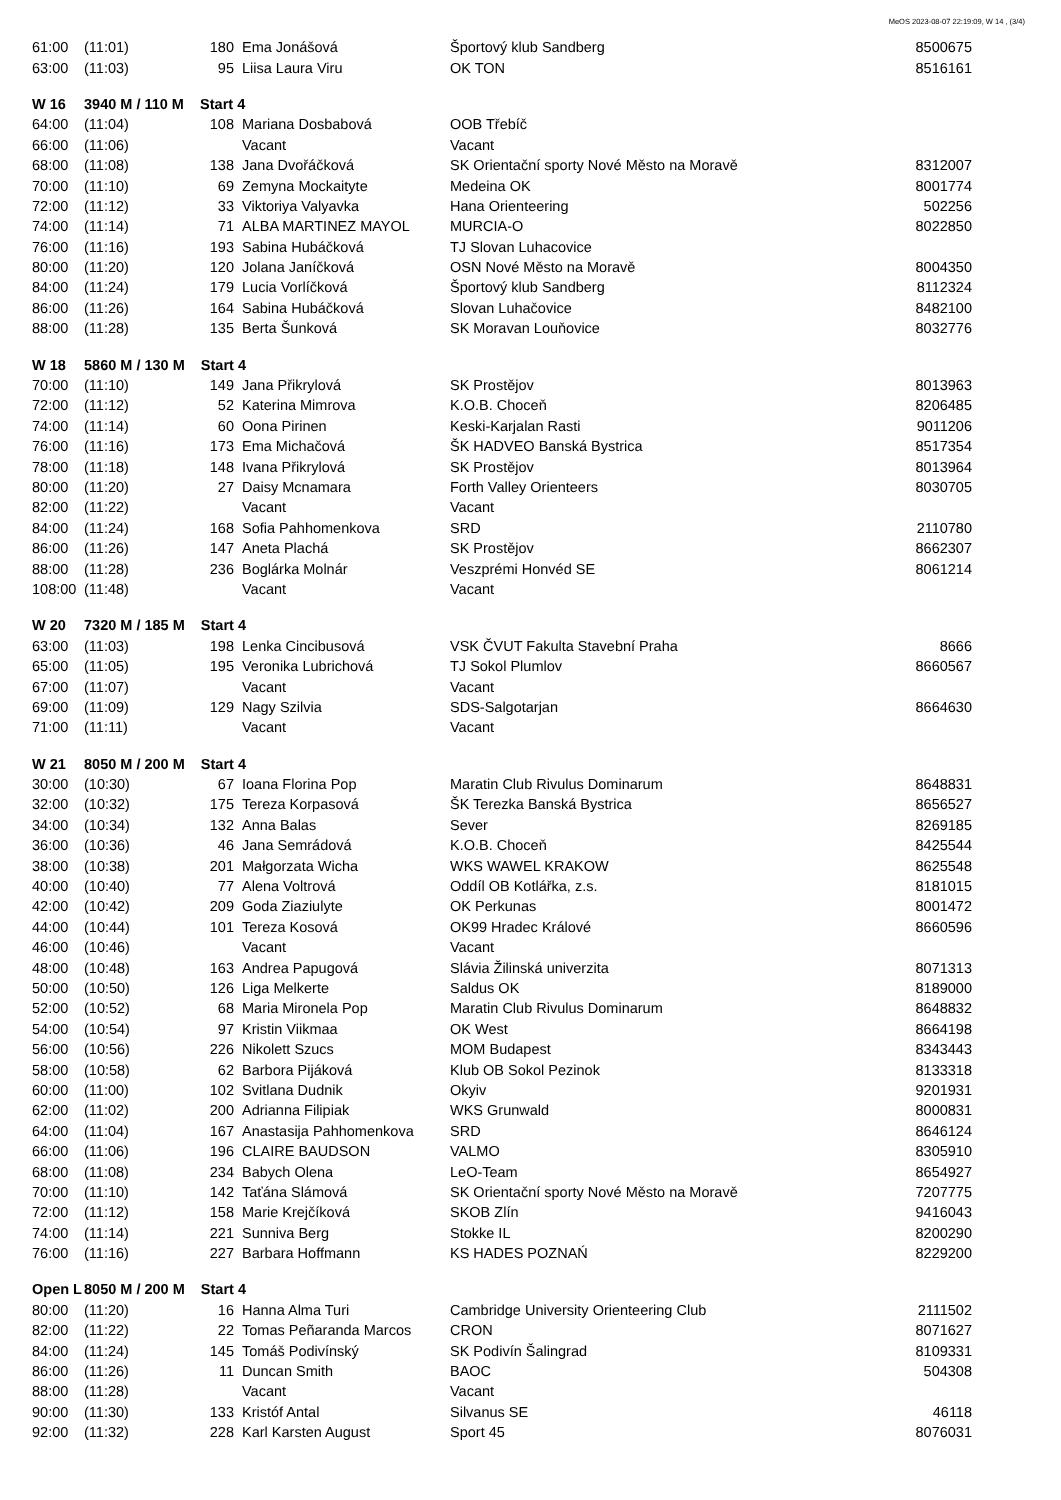MeOS 2023-08-07 22:19:09, W 14 , (3/4)
| 61:00 | (11:01) | 180 | Ema Jonášová | Športový klub Sandberg | 8500675 |
| 63:00 | (11:03) | 95 | Liisa Laura Viru | OK TON | 8516161 |
| W 16 | 3940 M / 110 M Start 4 | | | | |
| 64:00 | (11:04) | 108 | Mariana Dosbabová | OOB Třebíč | |
| 66:00 | (11:06) | | Vacant | Vacant | |
| 68:00 | (11:08) | 138 | Jana Dvořáčková | SK Orientační sporty Nové Město na Moravě | 8312007 |
| 70:00 | (11:10) | 69 | Zemyna Mockaityte | Medeina OK | 8001774 |
| 72:00 | (11:12) | 33 | Viktoriya Valyavka | Hana Orienteering | 502256 |
| 74:00 | (11:14) | 71 | ALBA MARTINEZ MAYOL | MURCIA-O | 8022850 |
| 76:00 | (11:16) | 193 | Sabina Hubáčková | TJ Slovan Luhacovice | |
| 80:00 | (11:20) | 120 | Jolana Janíčková | OSN Nové Město na Moravě | 8004350 |
| 84:00 | (11:24) | 179 | Lucia Vorlíčková | Športový klub Sandberg | 8112324 |
| 86:00 | (11:26) | 164 | Sabina Hubáčková | Slovan Luhačovice | 8482100 |
| 88:00 | (11:28) | 135 | Berta Šunková | SK Moravan Louňovice | 8032776 |
| W 18 | 5860 M / 130 M Start 4 | | | | |
| 70:00 | (11:10) | 149 | Jana Přikrylová | SK Prostějov | 8013963 |
| 72:00 | (11:12) | 52 | Katerina Mimrova | K.O.B. Choceň | 8206485 |
| 74:00 | (11:14) | 60 | Oona Pirinen | Keski-Karjalan Rasti | 9011206 |
| 76:00 | (11:16) | 173 | Ema Michačová | ŠK HADVEO Banská Bystrica | 8517354 |
| 78:00 | (11:18) | 148 | Ivana Přikrylová | SK Prostějov | 8013964 |
| 80:00 | (11:20) | 27 | Daisy Mcnamara | Forth Valley Orienteers | 8030705 |
| 82:00 | (11:22) | | Vacant | Vacant | |
| 84:00 | (11:24) | 168 | Sofia Pahhomenkova | SRD | 2110780 |
| 86:00 | (11:26) | 147 | Aneta Plachá | SK Prostějov | 8662307 |
| 88:00 | (11:28) | 236 | Boglárka Molnár | Veszprémi Honvéd SE | 8061214 |
| 108:00 | (11:48) | | Vacant | Vacant | |
| W 20 | 7320 M / 185 M Start 4 | | | | |
| 63:00 | (11:03) | 198 | Lenka Cincibusová | VSK ČVUT Fakulta Stavební Praha | 8666 |
| 65:00 | (11:05) | 195 | Veronika Lubrichová | TJ Sokol Plumlov | 8660567 |
| 67:00 | (11:07) | | Vacant | Vacant | |
| 69:00 | (11:09) | 129 | Nagy Szilvia | SDS-Salgotarjan | 8664630 |
| 71:00 | (11:11) | | Vacant | Vacant | |
| W 21 | 8050 M / 200 M Start 4 | | | | |
| 30:00 | (10:30) | 67 | Ioana Florina Pop | Maratin Club Rivulus Dominarum | 8648831 |
| 32:00 | (10:32) | 175 | Tereza Korpasová | ŠK Terezka Banská Bystrica | 8656527 |
| 34:00 | (10:34) | 132 | Anna Balas | Sever | 8269185 |
| 36:00 | (10:36) | 46 | Jana Semrádová | K.O.B. Choceň | 8425544 |
| 38:00 | (10:38) | 201 | Małgorzata Wicha | WKS WAWEL KRAKOW | 8625548 |
| 40:00 | (10:40) | 77 | Alena Voltrová | Oddíl OB Kotlářka, z.s. | 8181015 |
| 42:00 | (10:42) | 209 | Goda Ziaziulyte | OK Perkunas | 8001472 |
| 44:00 | (10:44) | 101 | Tereza Kosová | OK99 Hradec Králové | 8660596 |
| 46:00 | (10:46) | | Vacant | Vacant | |
| 48:00 | (10:48) | 163 | Andrea Papugová | Slávia Žilinská univerzita | 8071313 |
| 50:00 | (10:50) | 126 | Liga Melkerte | Saldus OK | 8189000 |
| 52:00 | (10:52) | 68 | Maria Mironela Pop | Maratin Club Rivulus Dominarum | 8648832 |
| 54:00 | (10:54) | 97 | Kristin Viikmaa | OK West | 8664198 |
| 56:00 | (10:56) | 226 | Nikolett Szucs | MOM Budapest | 8343443 |
| 58:00 | (10:58) | 62 | Barbora Pijáková | Klub OB Sokol Pezinok | 8133318 |
| 60:00 | (11:00) | 102 | Svitlana Dudnik | Okyiv | 9201931 |
| 62:00 | (11:02) | 200 | Adrianna Filipiak | WKS Grunwald | 8000831 |
| 64:00 | (11:04) | 167 | Anastasija Pahhomenkova | SRD | 8646124 |
| 66:00 | (11:06) | 196 | CLAIRE BAUDSON | VALMO | 8305910 |
| 68:00 | (11:08) | 234 | Babych Olena | LeO-Team | 8654927 |
| 70:00 | (11:10) | 142 | Taťána Slámová | SK Orientační sporty Nové Město na Moravě | 7207775 |
| 72:00 | (11:12) | 158 | Marie Krejčíková | SKOB Zlín | 9416043 |
| 74:00 | (11:14) | 221 | Sunniva Berg | Stokke IL | 8200290 |
| 76:00 | (11:16) | 227 | Barbara Hoffmann | KS HADES POZNAŃ | 8229200 |
| Open L | 8050 M / 200 M Start 4 | | | | |
| 80:00 | (11:20) | 16 | Hanna Alma Turi | Cambridge University Orienteering Club | 2111502 |
| 82:00 | (11:22) | 22 | Tomas Peñaranda Marcos | CRON | 8071627 |
| 84:00 | (11:24) | 145 | Tomáš Podivínský | SK Podivín Šalingrad | 8109331 |
| 86:00 | (11:26) | 11 | Duncan Smith | BAOC | 504308 |
| 88:00 | (11:28) | | Vacant | Vacant | |
| 90:00 | (11:30) | 133 | Kristóf Antal | Silvanus SE | 46118 |
| 92:00 | (11:32) | 228 | Karl Karsten August | Sport 45 | 8076031 |